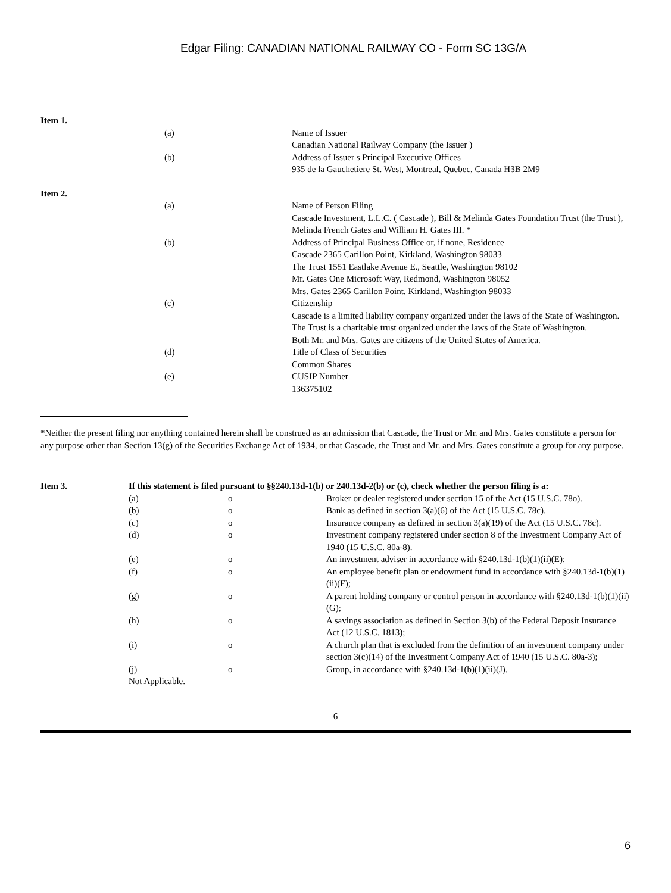Edgar Filing: CANADIAN NATIONAL RAILWAY CO - Form SC 13G/A
| Item 1. | | |
| | (a) | Name of Issuer Canadian National Railway Company (the Issuer ) |
| | (b) | Address of Issuer s Principal Executive Offices 935 de la Gauchetiere St. West, Montreal, Quebec, Canada H3B 2M9 |
| Item 2. | | |
| | (a) | Name of Person Filing Cascade Investment, L.L.C. ( Cascade ), Bill & Melinda Gates Foundation Trust (the Trust ), Melinda French Gates and William H. Gates III. * |
| | (b) | Address of Principal Business Office or, if none, Residence Cascade 2365 Carillon Point, Kirkland, Washington 98033 The Trust 1551 Eastlake Avenue E., Seattle, Washington 98102 Mr. Gates One Microsoft Way, Redmond, Washington 98052 Mrs. Gates 2365 Carillon Point, Kirkland, Washington 98033 |
| | (c) | Citizenship Cascade is a limited liability company organized under the laws of the State of Washington. The Trust is a charitable trust organized under the laws of the State of Washington. Both Mr. and Mrs. Gates are citizens of the United States of America. |
| | (d) | Title of Class of Securities Common Shares |
| | (e) | CUSIP Number 136375102 |
*Neither the present filing nor anything contained herein shall be construed as an admission that Cascade, the Trust or Mr. and Mrs. Gates constitute a person for any purpose other than Section 13(g) of the Securities Exchange Act of 1934, or that Cascade, the Trust and Mr. and Mrs. Gates constitute a group for any purpose.
| Item 3. | If this statement is filed pursuant to §§240.13d-1(b) or 240.13d-2(b) or (c), check whether the person filing is a: | | |
| | (a) | o | Broker or dealer registered under section 15 of the Act (15 U.S.C. 78o). |
| | (b) | o | Bank as defined in section 3(a)(6) of the Act (15 U.S.C. 78c). |
| | (c) | o | Insurance company as defined in section 3(a)(19) of the Act (15 U.S.C. 78c). |
| | (d) | o | Investment company registered under section 8 of the Investment Company Act of 1940 (15 U.S.C. 80a-8). |
| | (e) | o | An investment adviser in accordance with §240.13d-1(b)(1)(ii)(E); |
| | (f) | o | An employee benefit plan or endowment fund in accordance with §240.13d-1(b)(1)(ii)(F); |
| | (g) | o | A parent holding company or control person in accordance with §240.13d-1(b)(1)(ii)(G); |
| | (h) | o | A savings association as defined in Section 3(b) of the Federal Deposit Insurance Act (12 U.S.C. 1813); |
| | (i) | o | A church plan that is excluded from the definition of an investment company under section 3(c)(14) of the Investment Company Act of 1940 (15 U.S.C. 80a-3); |
| | (j) | o | Group, in accordance with §240.13d-1(b)(1)(ii)(J). |
| | Not Applicable. | | |
6
6